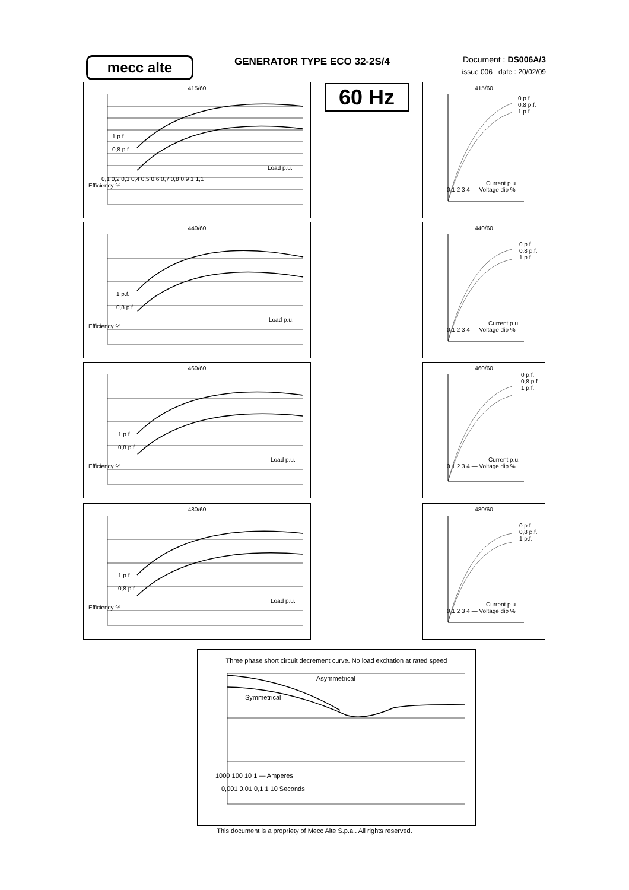mecc alte GENERATOR TYPE ECO 32-2S/4
Document : DS006A/3
issue 006 date : 20/02/09
60 Hz
415/60
1 p.f.
0,8 p.f.
Load p.u.
0,1 0,2 0,3 0,4 0,5 0,6 0,7 0,8 0,9 1 1,1
Efficiency %
440/60
1 p.f.
0,8 p.f.
Load p.u.
Efficiency %
460/60
1 p.f.
0,8 p.f.
Load p.u.
Efficiency %
480/60
1 p.f.
0,8 p.f.
Load p.u.
Efficiency %
415/60
0 p.f.
0,8 p.f.
1 p.f.
Current p.u.
0 1 2 3 4 — Voltage dip %
440/60
0 p.f.
0,8 p.f.
1 p.f.
Current p.u.
0 1 2 3 4 — Voltage dip %
460/60
0 p.f.
0,8 p.f.
1 p.f.
Current p.u.
0 1 2 3 4 — Voltage dip %
480/60
0 p.f.
0,8 p.f.
1 p.f.
Current p.u.
0 1 2 3 4 — Voltage dip %
Three phase short circuit decrement curve. No load excitation at rated speed
Asymmetrical
Symmetrical
1000 100 10 1 — Amperes
0,001 0,01 0,1 1 10 Seconds
This document is a propriety of Mecc Alte S.p.a.. All rights reserved.